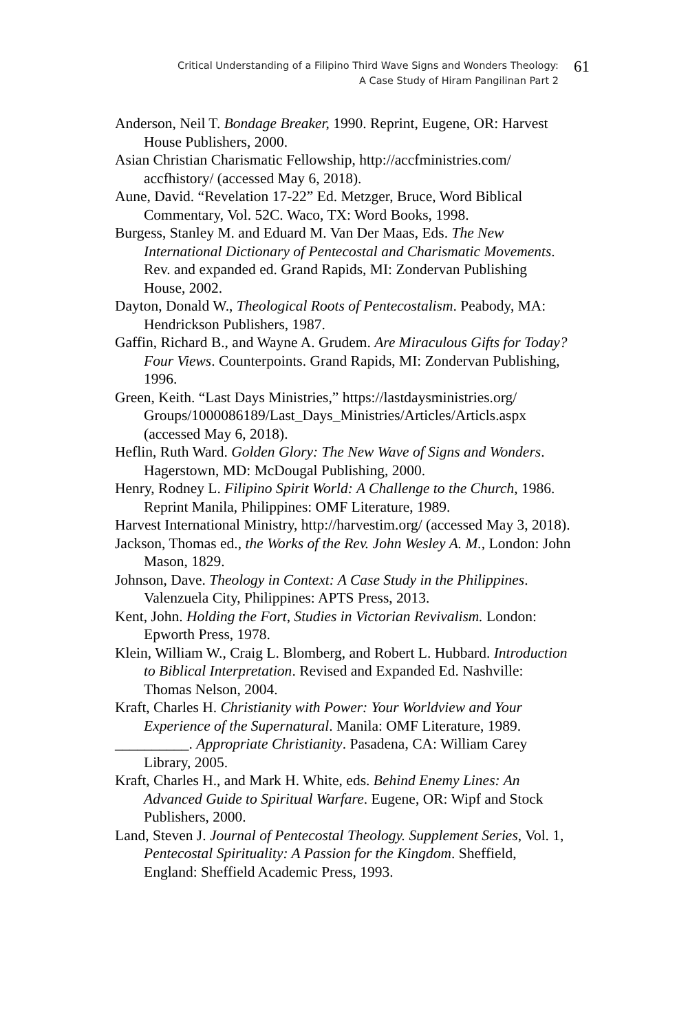Critical Understanding of a Filipino Third Wave Signs and Wonders Theology:
A Case Study of Hiram Pangilinan Part 2
61
Anderson, Neil T. Bondage Breaker, 1990. Reprint, Eugene, OR: Harvest House Publishers, 2000.
Asian Christian Charismatic Fellowship, http://accfministries.com/ accfhistory/ (accessed May 6, 2018).
Aune, David. “Revelation 17-22” Ed. Metzger, Bruce, Word Biblical Commentary, Vol. 52C. Waco, TX: Word Books, 1998.
Burgess, Stanley M. and Eduard M. Van Der Maas, Eds. The New International Dictionary of Pentecostal and Charismatic Movements. Rev. and expanded ed. Grand Rapids, MI: Zondervan Publishing House, 2002.
Dayton, Donald W., Theological Roots of Pentecostalism. Peabody, MA: Hendrickson Publishers, 1987.
Gaffin, Richard B., and Wayne A. Grudem. Are Miraculous Gifts for Today? Four Views. Counterpoints. Grand Rapids, MI: Zondervan Publishing, 1996.
Green, Keith. “Last Days Ministries,” https://lastdaysministries.org/ Groups/1000086189/Last_Days_Ministries/Articles/Articls.aspx (accessed May 6, 2018).
Heflin, Ruth Ward. Golden Glory: The New Wave of Signs and Wonders. Hagerstown, MD: McDougal Publishing, 2000.
Henry, Rodney L. Filipino Spirit World: A Challenge to the Church, 1986. Reprint Manila, Philippines: OMF Literature, 1989.
Harvest International Ministry, http://harvestim.org/ (accessed May 3, 2018).
Jackson, Thomas ed., the Works of the Rev. John Wesley A. M., London: John Mason, 1829.
Johnson, Dave. Theology in Context: A Case Study in the Philippines. Valenzuela City, Philippines: APTS Press, 2013.
Kent, John. Holding the Fort, Studies in Victorian Revivalism. London: Epworth Press, 1978.
Klein, William W., Craig L. Blomberg, and Robert L. Hubbard. Introduction to Biblical Interpretation. Revised and Expanded Ed. Nashville: Thomas Nelson, 2004.
Kraft, Charles H. Christianity with Power: Your Worldview and Your Experience of the Supernatural. Manila: OMF Literature, 1989.
__________. Appropriate Christianity. Pasadena, CA: William Carey Library, 2005.
Kraft, Charles H., and Mark H. White, eds. Behind Enemy Lines: An Advanced Guide to Spiritual Warfare. Eugene, OR: Wipf and Stock Publishers, 2000.
Land, Steven J. Journal of Pentecostal Theology. Supplement Series, Vol. 1, Pentecostal Spirituality: A Passion for the Kingdom. Sheffield, England: Sheffield Academic Press, 1993.